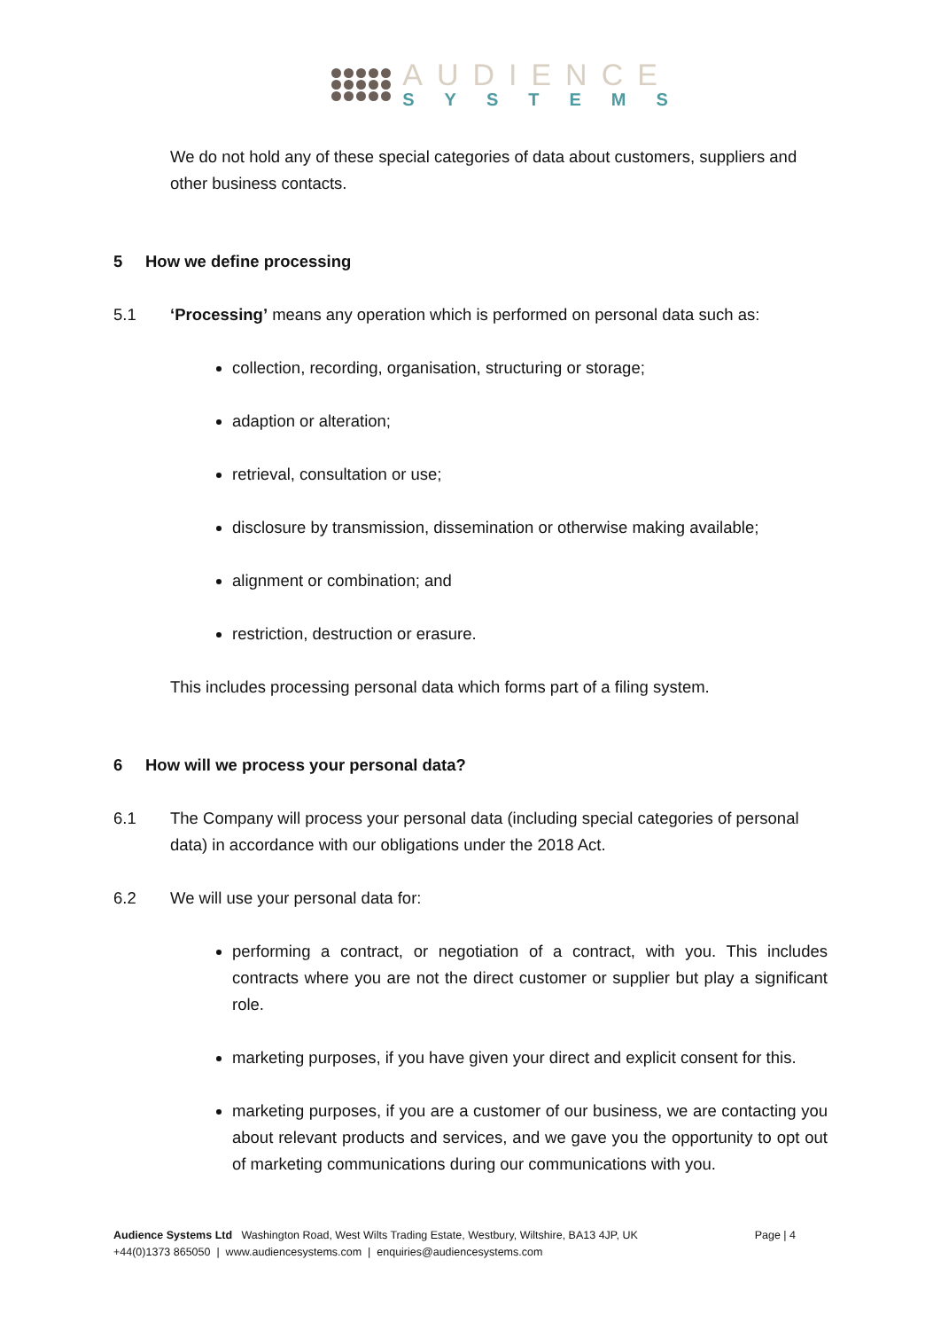AUDIENCE
SYSTEMS
We do not hold any of these special categories of data about customers, suppliers and other business contacts.
5 How we define processing
5.1 ‘Processing’ means any operation which is performed on personal data such as:
collection, recording, organisation, structuring or storage;
adaption or alteration;
retrieval, consultation or use;
disclosure by transmission, dissemination or otherwise making available;
alignment or combination; and
restriction, destruction or erasure.
This includes processing personal data which forms part of a filing system.
6 How will we process your personal data?
6.1 The Company will process your personal data (including special categories of personal data) in accordance with our obligations under the 2018 Act.
6.2 We will use your personal data for:
performing a contract, or negotiation of a contract, with you. This includes contracts where you are not the direct customer or supplier but play a significant role.
marketing purposes, if you have given your direct and explicit consent for this.
marketing purposes, if you are a customer of our business, we are contacting you about relevant products and services, and we gave you the opportunity to opt out of marketing communications during our communications with you.
Audience Systems Ltd Washington Road, West Wilts Trading Estate, Westbury, Wiltshire, BA13 4JP, UK Page | 4
+44(0)1373 865050 | www.audiencesystems.com | enquiries@audiencesystems.com